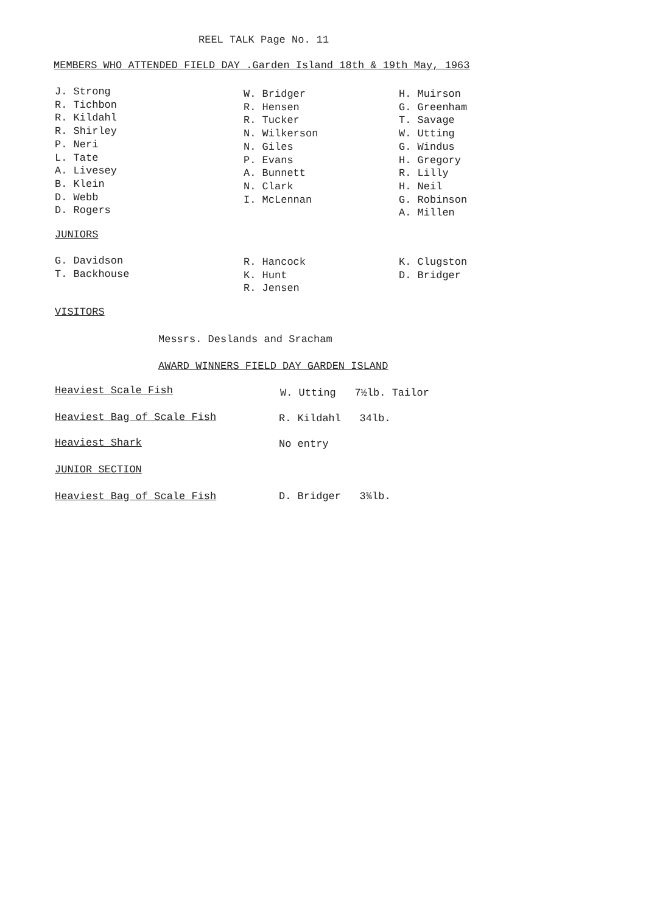REEL TALK Page No. 11
MEMBERS WHO ATTENDED FIELD DAY .Garden Island 18th & 19th May, 1963
J. Strong
R. Tichbon
R. Kildahl
R. Shirley
P. Neri
L. Tate
A. Livesey
B. Klein
D. Webb
D. Rogers
W. Bridger
R. Hensen
R. Tucker
N. Wilkerson
N. Giles
P. Evans
A. Bunnett
N. Clark
I. McLennan
H. Muirson
G. Greenham
T. Savage
W. Utting
G. Windus
H. Gregory
R. Lilly
H. Neil
G. Robinson
A. Millen
JUNIORS
G. Davidson
T. Backhouse
R. Hancock
K. Hunt
R. Jensen
K. Clugston
D. Bridger
VISITORS
Messrs. Deslands and Sracham
AWARD WINNERS FIELD DAY GARDEN ISLAND
Heaviest Scale Fish W. Utting 7½lb. Tailor
Heaviest Bag of Scale Fish R. Kildahl 34lb.
Heaviest Shark No entry
JUNIOR SECTION
Heaviest Bag of Scale Fish D. Bridger 3¾lb.